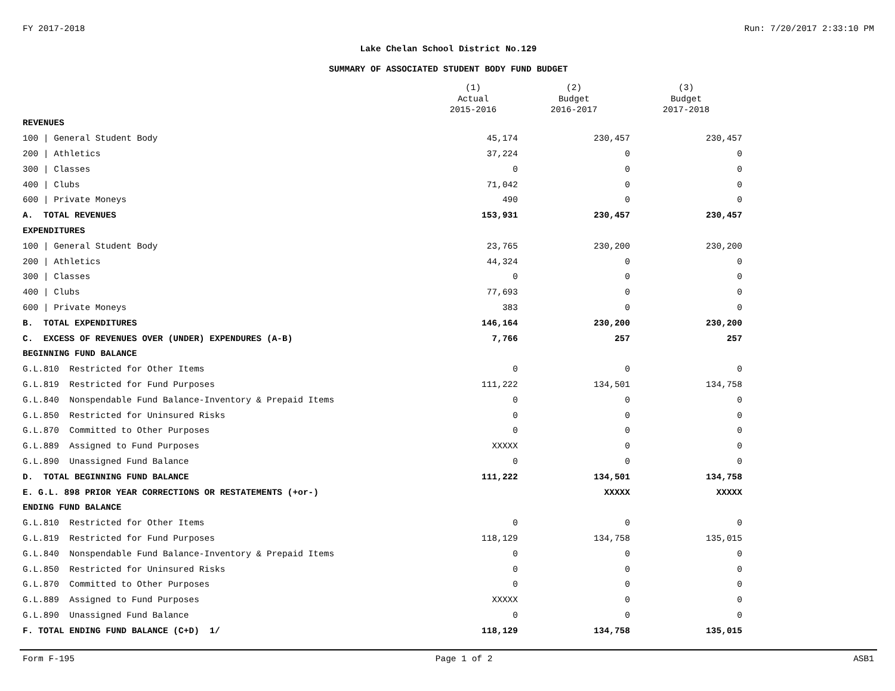FY 2017-2018 Run: 7/20/2017 2:33:10 PM
Lake Chelan School District No.129
SUMMARY OF ASSOCIATED STUDENT BODY FUND BUDGET
| | (1) Actual 2015-2016 | (2) Budget 2016-2017 | (3) Budget 2017-2018 |
| --- | --- | --- | --- |
| REVENUES | | | |
| 100 / General Student Body | 45,174 | 230,457 | 230,457 |
| 200 / Athletics | 37,224 | 0 | 0 |
| 300 / Classes | 0 | 0 | 0 |
| 400 / Clubs | 71,042 | 0 | 0 |
| 600 / Private Moneys | 490 | 0 | 0 |
| A. TOTAL REVENUES | 153,931 | 230,457 | 230,457 |
| EXPENDITURES | | | |
| 100 / General Student Body | 23,765 | 230,200 | 230,200 |
| 200 / Athletics | 44,324 | 0 | 0 |
| 300 / Classes | 0 | 0 | 0 |
| 400 / Clubs | 77,693 | 0 | 0 |
| 600 / Private Moneys | 383 | 0 | 0 |
| B. TOTAL EXPENDITURES | 146,164 | 230,200 | 230,200 |
| C. EXCESS OF REVENUES OVER (UNDER) EXPENDURES (A-B) | 7,766 | 257 | 257 |
| BEGINNING FUND BALANCE | | | |
| G.L.810 Restricted for Other Items | 0 | 0 | 0 |
| G.L.819 Restricted for Fund Purposes | 111,222 | 134,501 | 134,758 |
| G.L.840 Nonspendable Fund Balance-Inventory & Prepaid Items | 0 | 0 | 0 |
| G.L.850 Restricted for Uninsured Risks | 0 | 0 | 0 |
| G.L.870 Committed to Other Purposes | 0 | 0 | 0 |
| G.L.889 Assigned to Fund Purposes | XXXXX | 0 | 0 |
| G.L.890 Unassigned Fund Balance | 0 | 0 | 0 |
| D. TOTAL BEGINNING FUND BALANCE | 111,222 | 134,501 | 134,758 |
| E. G.L. 898 PRIOR YEAR CORRECTIONS OR RESTATEMENTS (+or-) | | XXXXX | XXXXX |
| ENDING FUND BALANCE | | | |
| G.L.810 Restricted for Other Items | 0 | 0 | 0 |
| G.L.819 Restricted for Fund Purposes | 118,129 | 134,758 | 135,015 |
| G.L.840 Nonspendable Fund Balance-Inventory & Prepaid Items | 0 | 0 | 0 |
| G.L.850 Restricted for Uninsured Risks | 0 | 0 | 0 |
| G.L.870 Committed to Other Purposes | 0 | 0 | 0 |
| G.L.889 Assigned to Fund Purposes | XXXXX | 0 | 0 |
| G.L.890 Unassigned Fund Balance | 0 | 0 | 0 |
| F. TOTAL ENDING FUND BALANCE (C+D) 1/ | 118,129 | 134,758 | 135,015 |
Form F-195 Page 1 of 2 ASB1